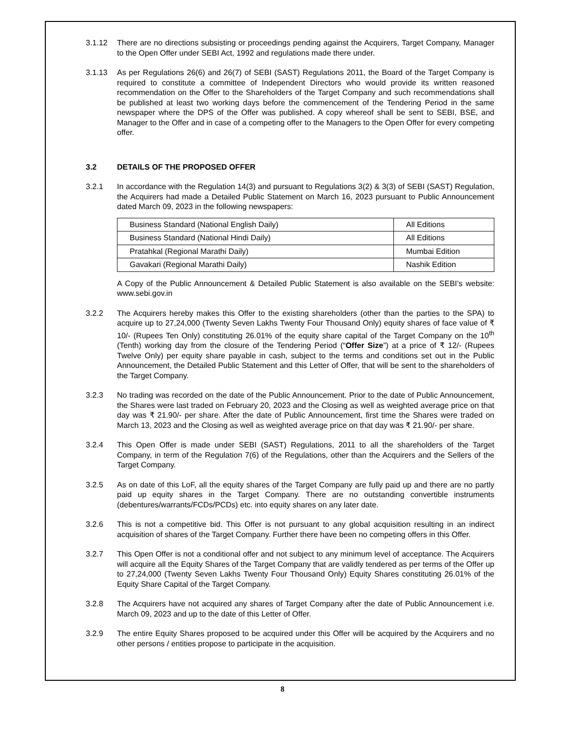3.1.12 There are no directions subsisting or proceedings pending against the Acquirers, Target Company, Manager to the Open Offer under SEBI Act, 1992 and regulations made there under.
3.1.13 As per Regulations 26(6) and 26(7) of SEBI (SAST) Regulations 2011, the Board of the Target Company is required to constitute a committee of Independent Directors who would provide its written reasoned recommendation on the Offer to the Shareholders of the Target Company and such recommendations shall be published at least two working days before the commencement of the Tendering Period in the same newspaper where the DPS of the Offer was published. A copy whereof shall be sent to SEBI, BSE, and Manager to the Offer and in case of a competing offer to the Managers to the Open Offer for every competing offer.
3.2 DETAILS OF THE PROPOSED OFFER
3.2.1 In accordance with the Regulation 14(3) and pursuant to Regulations 3(2) & 3(3) of SEBI (SAST) Regulation, the Acquirers had made a Detailed Public Statement on March 16, 2023 pursuant to Public Announcement dated March 09, 2023 in the following newspapers:
| Business Standard (National English Daily) | All Editions |
| Business Standard (National Hindi Daily) | All Editions |
| Pratahkal (Regional Marathi Daily) | Mumbai Edition |
| Gavakari (Regional Marathi Daily) | Nashik Edition |
A Copy of the Public Announcement & Detailed Public Statement is also available on the SEBI’s website: www.sebi.gov.in
3.2.2 The Acquirers hereby makes this Offer to the existing shareholders (other than the parties to the SPA) to acquire up to 27,24,000 (Twenty Seven Lakhs Twenty Four Thousand Only) equity shares of face value of ₹ 10/- (Rupees Ten Only) constituting 26.01% of the equity share capital of the Target Company on the 10<sup>th</sup> (Tenth) working day from the closure of the Tendering Period (“Offer Size”) at a price of ₹ 12/- (Rupees Twelve Only) per equity share payable in cash, subject to the terms and conditions set out in the Public Announcement, the Detailed Public Statement and this Letter of Offer, that will be sent to the shareholders of the Target Company.
3.2.3 No trading was recorded on the date of the Public Announcement. Prior to the date of Public Announcement, the Shares were last traded on February 20, 2023 and the Closing as well as weighted average price on that day was ₹ 21.90/- per share. After the date of Public Announcement, first time the Shares were traded on March 13, 2023 and the Closing as well as weighted average price on that day was ₹ 21.90/- per share.
3.2.4 This Open Offer is made under SEBI (SAST) Regulations, 2011 to all the shareholders of the Target Company, in term of the Regulation 7(6) of the Regulations, other than the Acquirers and the Sellers of the Target Company.
3.2.5 As on date of this LoF, all the equity shares of the Target Company are fully paid up and there are no partly paid up equity shares in the Target Company. There are no outstanding convertible instruments (debentures/warrants/FCDs/PCDs) etc. into equity shares on any later date.
3.2.6 This is not a competitive bid. This Offer is not pursuant to any global acquisition resulting in an indirect acquisition of shares of the Target Company. Further there have been no competing offers in this Offer.
3.2.7 This Open Offer is not a conditional offer and not subject to any minimum level of acceptance. The Acquirers will acquire all the Equity Shares of the Target Company that are validly tendered as per terms of the Offer up to 27,24,000 (Twenty Seven Lakhs Twenty Four Thousand Only) Equity Shares constituting 26.01% of the Equity Share Capital of the Target Company.
3.2.8 The Acquirers have not acquired any shares of Target Company after the date of Public Announcement i.e. March 09, 2023 and up to the date of this Letter of Offer.
3.2.9 The entire Equity Shares proposed to be acquired under this Offer will be acquired by the Acquirers and no other persons / entities propose to participate in the acquisition.
8